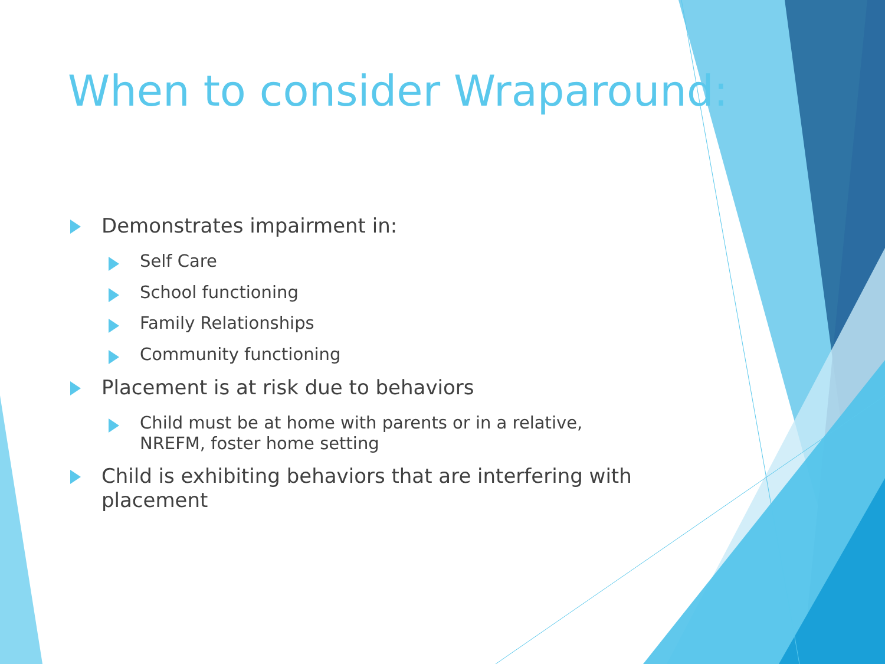When to consider Wraparound:
Demonstrates impairment in:
Self Care
School functioning
Family Relationships
Community functioning
Placement is at risk due to behaviors
Child must be at home with parents or in a relative, NREFM, foster home setting
Child is exhibiting behaviors that are interfering with placement